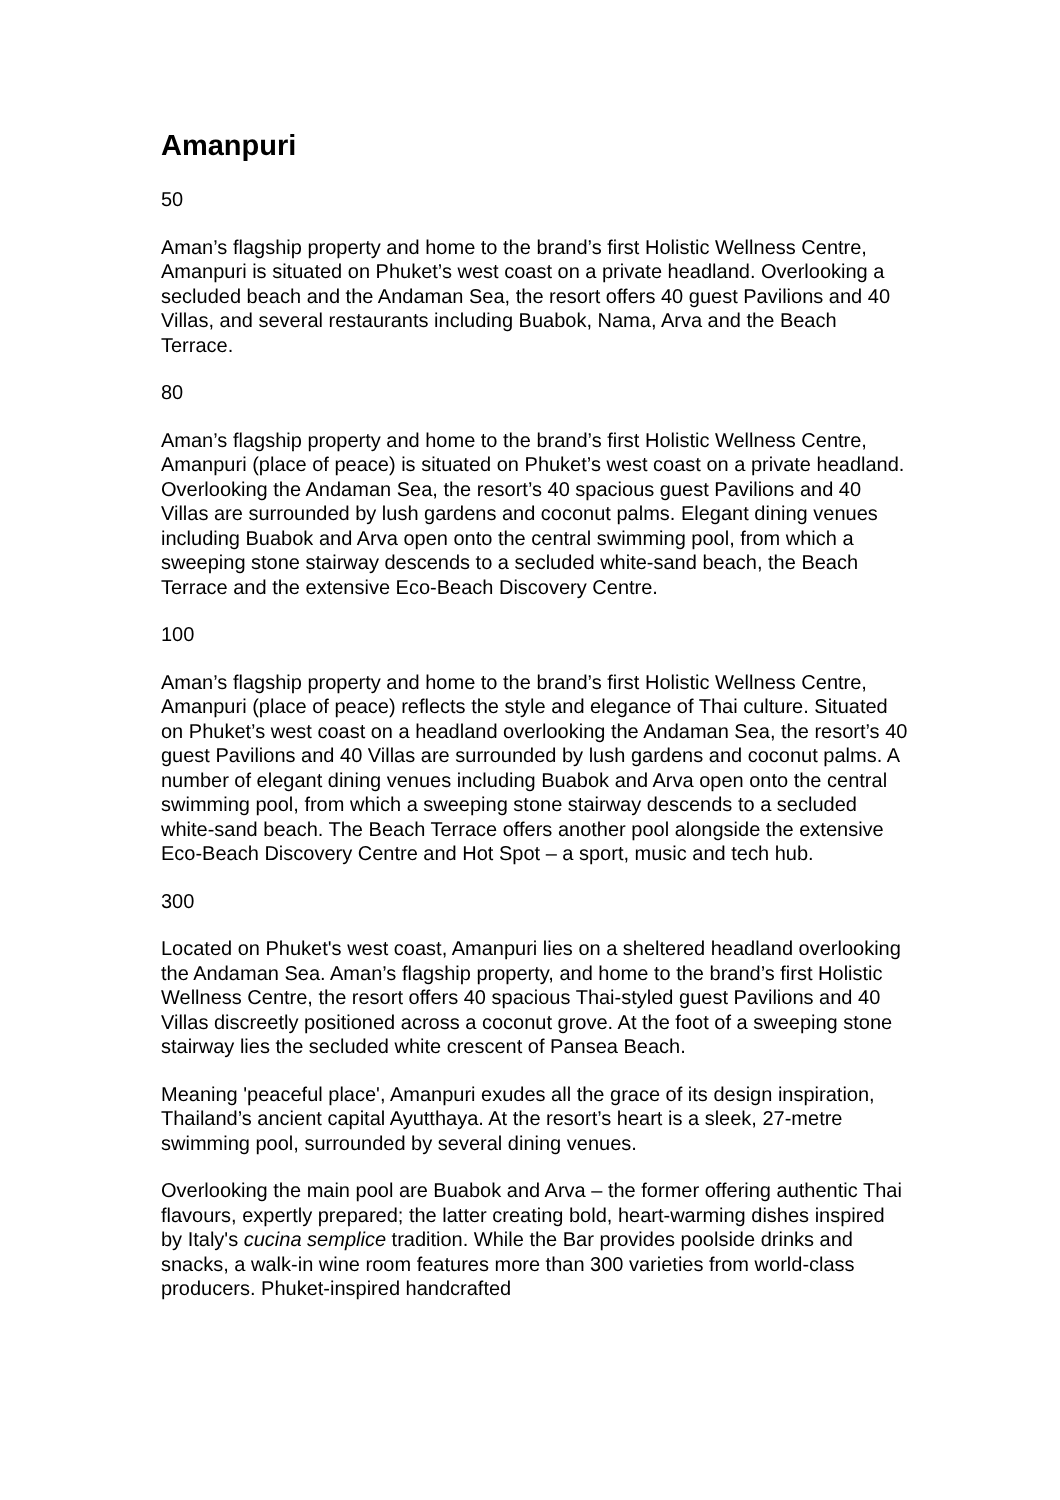Amanpuri
50
Aman’s flagship property and home to the brand’s first Holistic Wellness Centre, Amanpuri is situated on Phuket’s west coast on a private headland. Overlooking a secluded beach and the Andaman Sea, the resort offers 40 guest Pavilions and 40 Villas, and several restaurants including Buabok, Nama, Arva and the Beach Terrace.
80
Aman’s flagship property and home to the brand’s first Holistic Wellness Centre, Amanpuri (place of peace) is situated on Phuket’s west coast on a private headland. Overlooking the Andaman Sea, the resort’s 40 spacious guest Pavilions and 40 Villas are surrounded by lush gardens and coconut palms. Elegant dining venues including Buabok and Arva open onto the central swimming pool, from which a sweeping stone stairway descends to a secluded white-sand beach, the Beach Terrace and the extensive Eco-Beach Discovery Centre.
100
Aman’s flagship property and home to the brand’s first Holistic Wellness Centre, Amanpuri (place of peace) reflects the style and elegance of Thai culture. Situated on Phuket’s west coast on a headland overlooking the Andaman Sea, the resort’s 40 guest Pavilions and 40 Villas are surrounded by lush gardens and coconut palms. A number of elegant dining venues including Buabok and Arva open onto the central swimming pool, from which a sweeping stone stairway descends to a secluded white-sand beach. The Beach Terrace offers another pool alongside the extensive Eco-Beach Discovery Centre and Hot Spot – a sport, music and tech hub.
300
Located on Phuket's west coast, Amanpuri lies on a sheltered headland overlooking the Andaman Sea. Aman’s flagship property, and home to the brand’s first Holistic Wellness Centre, the resort offers 40 spacious Thai-styled guest Pavilions and 40 Villas discreetly positioned across a coconut grove. At the foot of a sweeping stone stairway lies the secluded white crescent of Pansea Beach.
Meaning 'peaceful place', Amanpuri exudes all the grace of its design inspiration, Thailand’s ancient capital Ayutthaya. At the resort’s heart is a sleek, 27-metre swimming pool, surrounded by several dining venues.
Overlooking the main pool are Buabok and Arva – the former offering authentic Thai flavours, expertly prepared; the latter creating bold, heart-warming dishes inspired by Italy's cucina semplice tradition. While the Bar provides poolside drinks and snacks, a walk-in wine room features more than 300 varieties from world-class producers. Phuket-inspired handcrafted